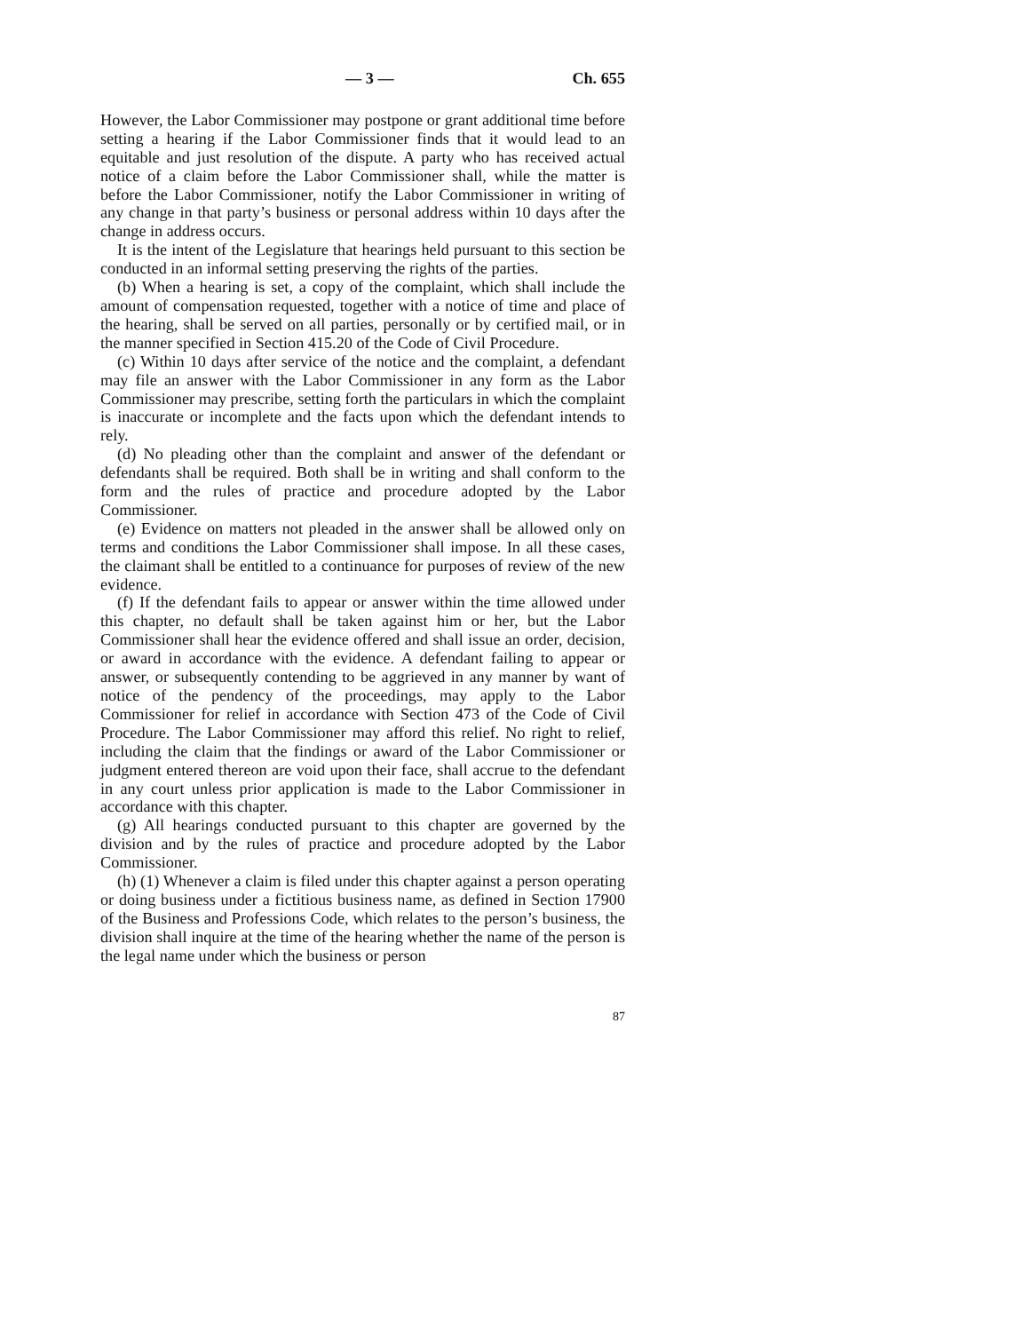— 3 — Ch. 655
However, the Labor Commissioner may postpone or grant additional time before setting a hearing if the Labor Commissioner finds that it would lead to an equitable and just resolution of the dispute. A party who has received actual notice of a claim before the Labor Commissioner shall, while the matter is before the Labor Commissioner, notify the Labor Commissioner in writing of any change in that party’s business or personal address within 10 days after the change in address occurs.
It is the intent of the Legislature that hearings held pursuant to this section be conducted in an informal setting preserving the rights of the parties.
(b) When a hearing is set, a copy of the complaint, which shall include the amount of compensation requested, together with a notice of time and place of the hearing, shall be served on all parties, personally or by certified mail, or in the manner specified in Section 415.20 of the Code of Civil Procedure.
(c) Within 10 days after service of the notice and the complaint, a defendant may file an answer with the Labor Commissioner in any form as the Labor Commissioner may prescribe, setting forth the particulars in which the complaint is inaccurate or incomplete and the facts upon which the defendant intends to rely.
(d) No pleading other than the complaint and answer of the defendant or defendants shall be required. Both shall be in writing and shall conform to the form and the rules of practice and procedure adopted by the Labor Commissioner.
(e) Evidence on matters not pleaded in the answer shall be allowed only on terms and conditions the Labor Commissioner shall impose. In all these cases, the claimant shall be entitled to a continuance for purposes of review of the new evidence.
(f) If the defendant fails to appear or answer within the time allowed under this chapter, no default shall be taken against him or her, but the Labor Commissioner shall hear the evidence offered and shall issue an order, decision, or award in accordance with the evidence. A defendant failing to appear or answer, or subsequently contending to be aggrieved in any manner by want of notice of the pendency of the proceedings, may apply to the Labor Commissioner for relief in accordance with Section 473 of the Code of Civil Procedure. The Labor Commissioner may afford this relief. No right to relief, including the claim that the findings or award of the Labor Commissioner or judgment entered thereon are void upon their face, shall accrue to the defendant in any court unless prior application is made to the Labor Commissioner in accordance with this chapter.
(g) All hearings conducted pursuant to this chapter are governed by the division and by the rules of practice and procedure adopted by the Labor Commissioner.
(h) (1) Whenever a claim is filed under this chapter against a person operating or doing business under a fictitious business name, as defined in Section 17900 of the Business and Professions Code, which relates to the person’s business, the division shall inquire at the time of the hearing whether the name of the person is the legal name under which the business or person
87